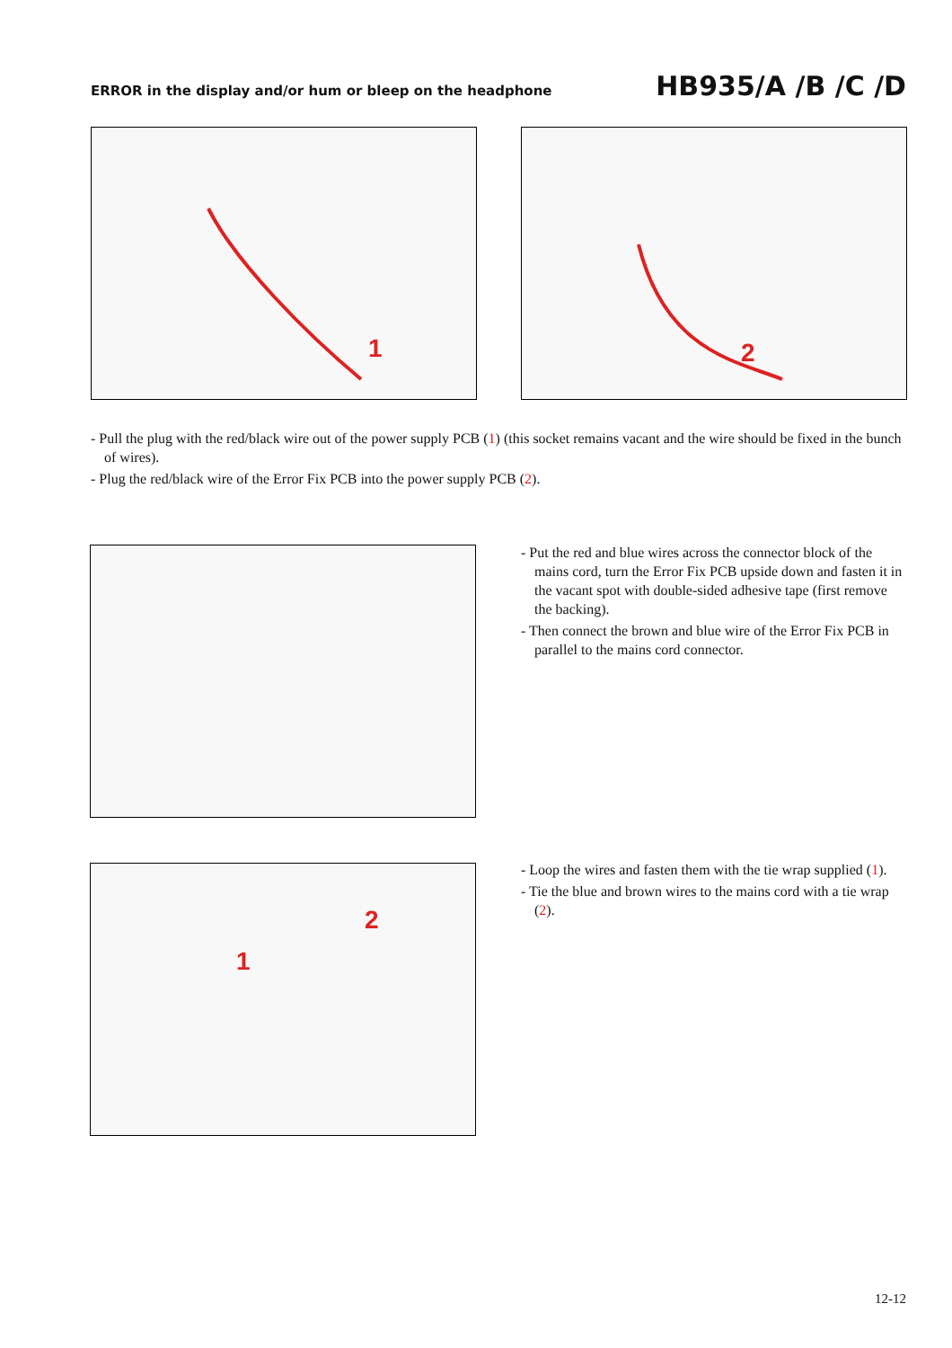ERROR in the display and/or hum or bleep on the headphone HB935/A /B /C /D
1
2
- Pull the plug with the red/black wire out of the power supply PCB (1) (this socket remains vacant and the wire should be fixed in the bunch of wires).
- Plug the red/black wire of the Error Fix PCB into the power supply PCB (2).
- Put the red and blue wires across the connector block of the mains cord, turn the Error Fix PCB upside down and fasten it in the vacant spot with double-sided adhesive tape (first remove the backing).
- Then connect the brown and blue wire of the Error Fix PCB in parallel to the mains cord connector.
1
2
- Loop the wires and fasten them with the tie wrap supplied (1).
- Tie the blue and brown wires to the mains cord with a tie wrap (2).
12-12